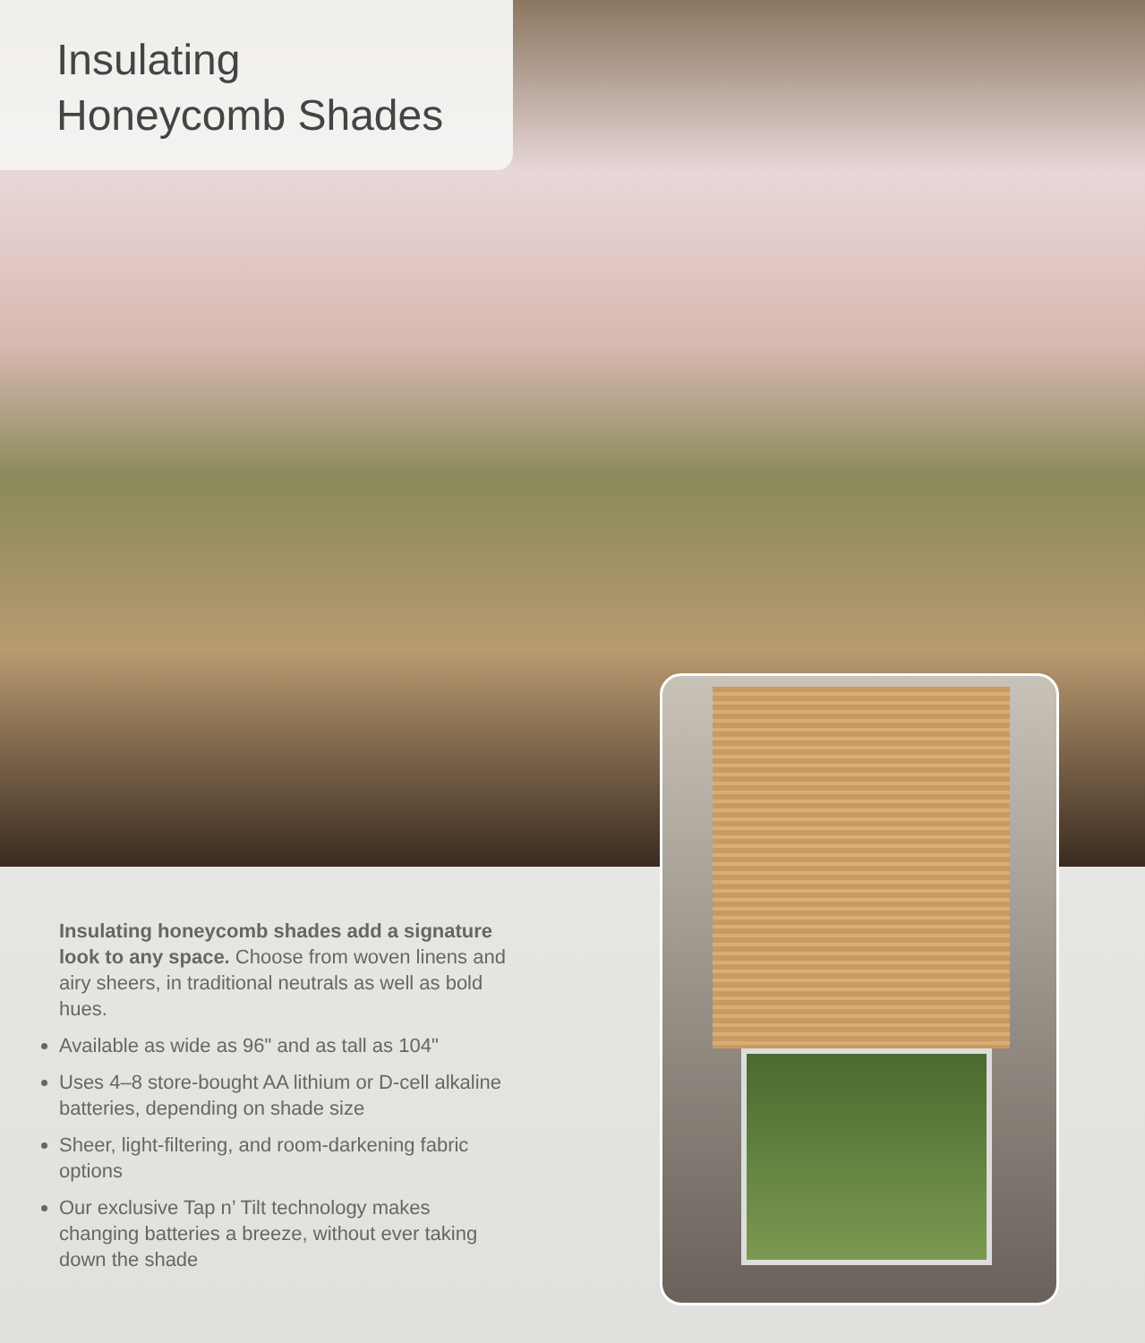Insulating
Honeycomb Shades
Insulating honeycomb shades add a signature look to any space. Choose from woven linens and airy sheers, in traditional neutrals as well as bold hues.
Available as wide as 96" and as tall as 104"
Uses 4–8 store-bought AA lithium or D-cell alkaline batteries, depending on shade size
Sheer, light-filtering, and room-darkening fabric options
Our exclusive Tap n’ Tilt technology makes changing batteries a breeze, without ever taking down the shade